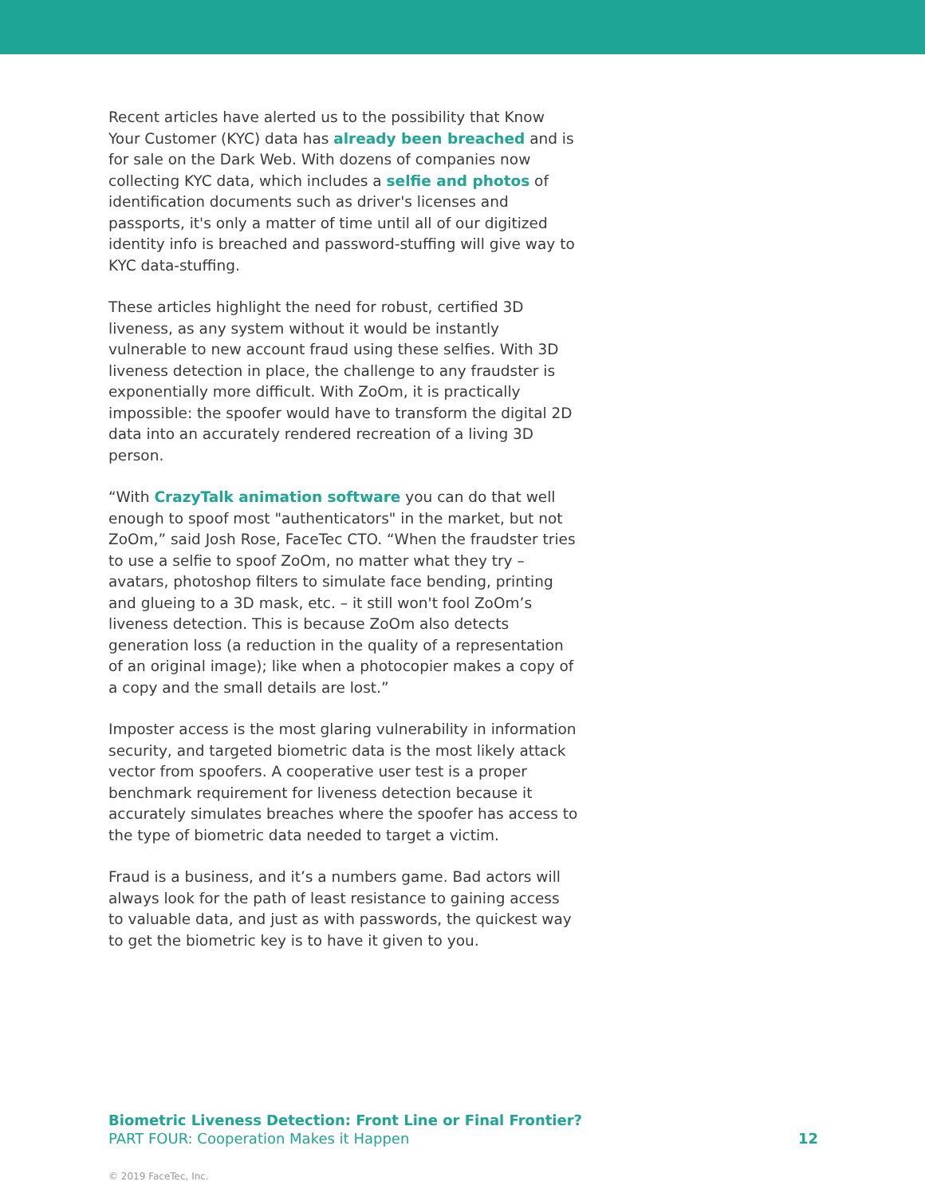Recent articles have alerted us to the possibility that Know Your Customer (KYC) data has already been breached and is for sale on the Dark Web. With dozens of companies now collecting KYC data, which includes a selfie and photos of identification documents such as driver's licenses and passports, it's only a matter of time until all of our digitized identity info is breached and password-stuffing will give way to KYC data-stuffing.
These articles highlight the need for robust, certified 3D liveness, as any system without it would be instantly vulnerable to new account fraud using these selfies. With 3D liveness detection in place, the challenge to any fraudster is exponentially more difficult. With ZoOm, it is practically impossible: the spoofer would have to transform the digital 2D data into an accurately rendered recreation of a living 3D person.
“With CrazyTalk animation software you can do that well enough to spoof most "authenticators" in the market, but not ZoOm,” said Josh Rose, FaceTec CTO. “When the fraudster tries to use a selfie to spoof ZoOm, no matter what they try – avatars, photoshop filters to simulate face bending, printing and glueing to a 3D mask, etc. – it still won't fool ZoOm’s liveness detection. This is because ZoOm also detects generation loss (a reduction in the quality of a representation of an original image); like when a photocopier makes a copy of a copy and the small details are lost.”
Imposter access is the most glaring vulnerability in information security, and targeted biometric data is the most likely attack vector from spoofers. A cooperative user test is a proper benchmark requirement for liveness detection because it accurately simulates breaches where the spoofer has access to the type of biometric data needed to target a victim.
Fraud is a business, and it’s a numbers game. Bad actors will always look for the path of least resistance to gaining access to valuable data, and just as with passwords, the quickest way to get the biometric key is to have it given to you.
Biometric Liveness Detection: Front Line or Final Frontier?
PART FOUR: Cooperation Makes it Happen
12
© 2019 FaceTec, Inc.